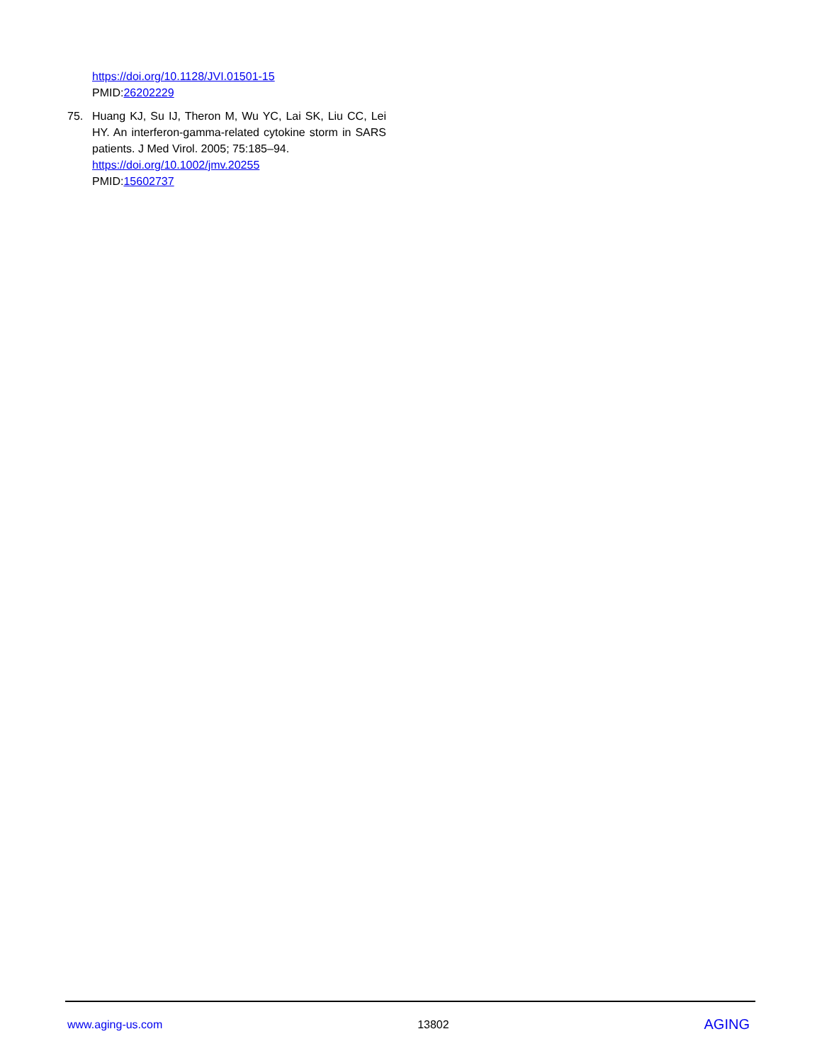https://doi.org/10.1128/JVI.01501-15
PMID:26202229
75. Huang KJ, Su IJ, Theron M, Wu YC, Lai SK, Liu CC, Lei HY. An interferon-gamma-related cytokine storm in SARS patients. J Med Virol. 2005; 75:185–94.
https://doi.org/10.1002/jmv.20255
PMID:15602737
www.aging-us.com 13802 AGING